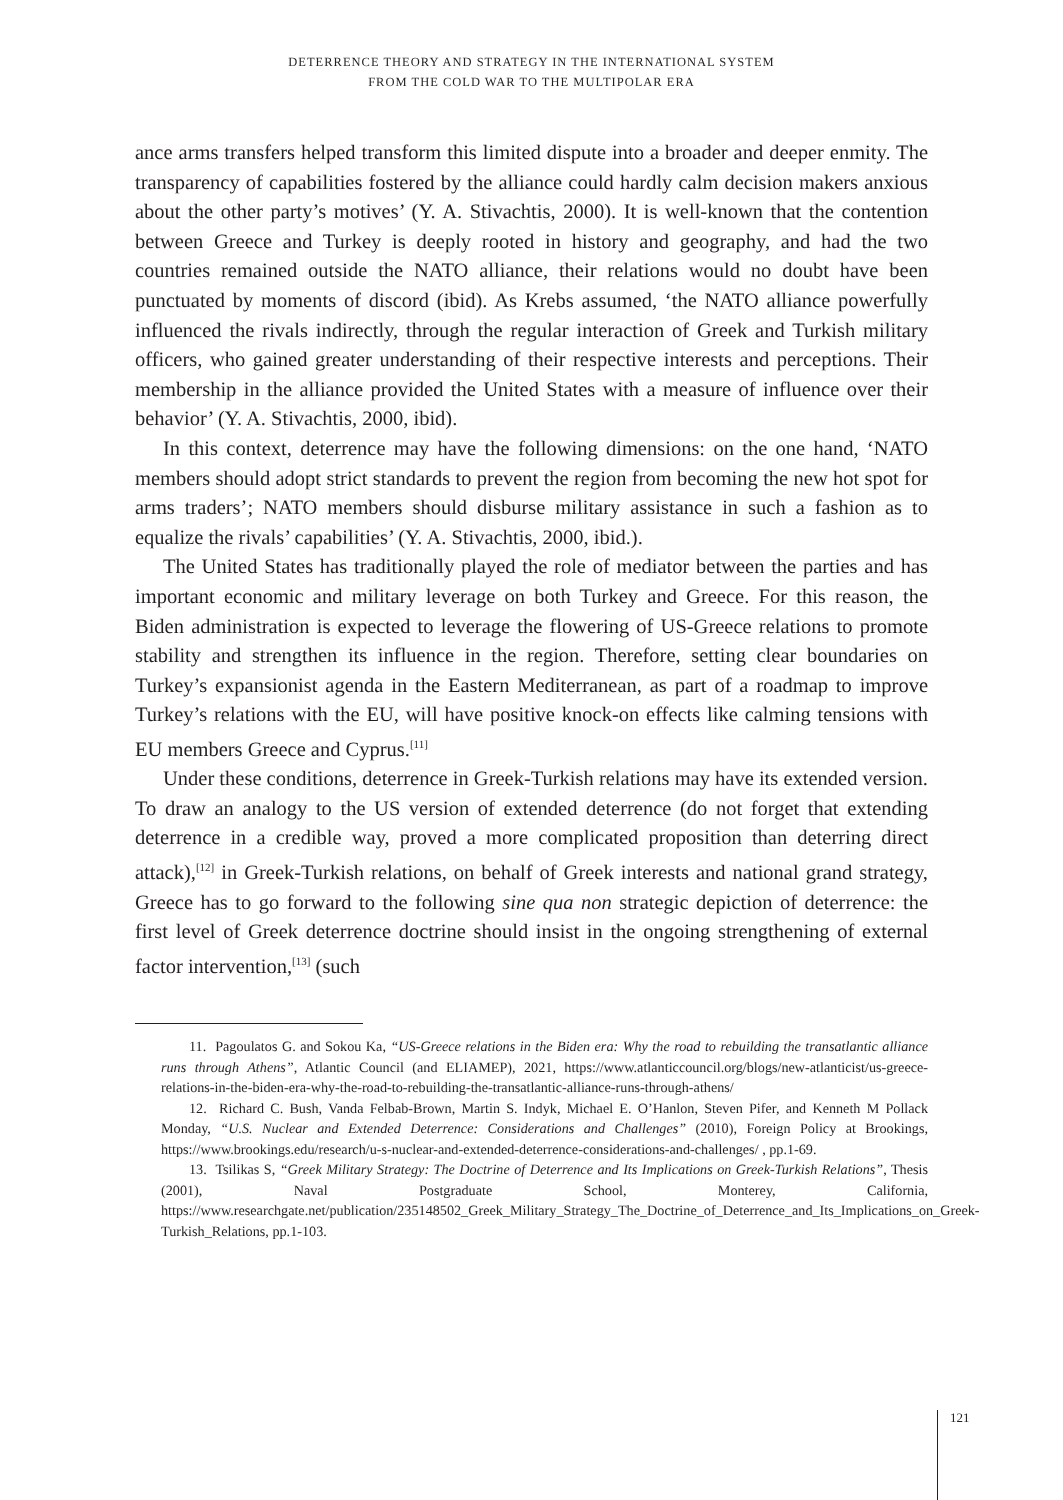DETERRENCE THEORY AND STRATEGY IN THE INTERNATIONAL SYSTEM
FROM THE COLD WAR TO THE MULTIPOLAR ERA
ance arms transfers helped transform this limited dispute into a broader and deeper enmity. The transparency of capabilities fostered by the alliance could hardly calm decision makers anxious about the other party’s motives’ (Y. A. Stivachtis, 2000). It is well-known that the contention between Greece and Turkey is deeply rooted in history and geography, and had the two countries remained outside the NATO alliance, their relations would no doubt have been punctuated by moments of discord (ibid). As Krebs assumed, ‘the NATO alliance powerfully influenced the rivals indirectly, through the regular interaction of Greek and Turkish military officers, who gained greater understanding of their respective interests and perceptions. Their membership in the alliance provided the United States with a measure of influence over their behavior’ (Y. A. Stivachtis, 2000, ibid).
In this context, deterrence may have the following dimensions: on the one hand, ‘NATO members should adopt strict standards to prevent the region from becoming the new hot spot for arms traders’; NATO members should disburse military assistance in such a fashion as to equalize the rivals’ capabilities’ (Y. A. Stivachtis, 2000, ibid.).
The United States has traditionally played the role of mediator between the parties and has important economic and military leverage on both Turkey and Greece. For this reason, the Biden administration is expected to leverage the flowering of US-Greece relations to promote stability and strengthen its influence in the region. Therefore, setting clear boundaries on Turkey’s expansionist agenda in the Eastern Mediterranean, as part of a roadmap to improve Turkey’s relations with the EU, will have positive knock-on effects like calming tensions with EU members Greece and Cyprus.<sup>[11]</sup>
Under these conditions, deterrence in Greek-Turkish relations may have its extended version. To draw an analogy to the US version of extended deterrence (do not forget that extending deterrence in a credible way, proved a more complicated proposition than deterring direct attack),<sup>[12]</sup> in Greek-Turkish relations, on behalf of Greek interests and national grand strategy, Greece has to go forward to the following sine qua non strategic depiction of deterrence: the first level of Greek deterrence doctrine should insist in the ongoing strengthening of external factor intervention,<sup>[13]</sup> (such
11. Pagoulatos G. and Sokou Ka, “US-Greece relations in the Biden era: Why the road to rebuilding the transatlantic alliance runs through Athens”, Atlantic Council (and ELIAMEP), 2021, https://www.atlanticcouncil.org/blogs/new-atlanticist/us-greece-relations-in-the-biden-era-why-the-road-to-rebuilding-the-transatlantic-alliance-runs-through-athens/
12. Richard C. Bush, Vanda Felbab-Brown, Martin S. Indyk, Michael E. O’Hanlon, Steven Pifer, and Kenneth M Pollack Monday, “U.S. Nuclear and Extended Deterrence: Considerations and Challenges” (2010), Foreign Policy at Brookings, https://www.brookings.edu/research/u-s-nuclear-and-extended-deterrence-considerations-and-challenges/ , pp.1-69.
13. Tsilikas S, “Greek Military Strategy: The Doctrine of Deterrence and Its Implications on Greek-Turkish Relations”, Thesis (2001), Naval Postgraduate School, Monterey, California, https://www.researchgate.net/publication/235148502_Greek_Military_Strategy_The_Doctrine_of_Deterrence_and_Its_Implications_on_Greek-Turkish_Relations, pp.1-103.
121